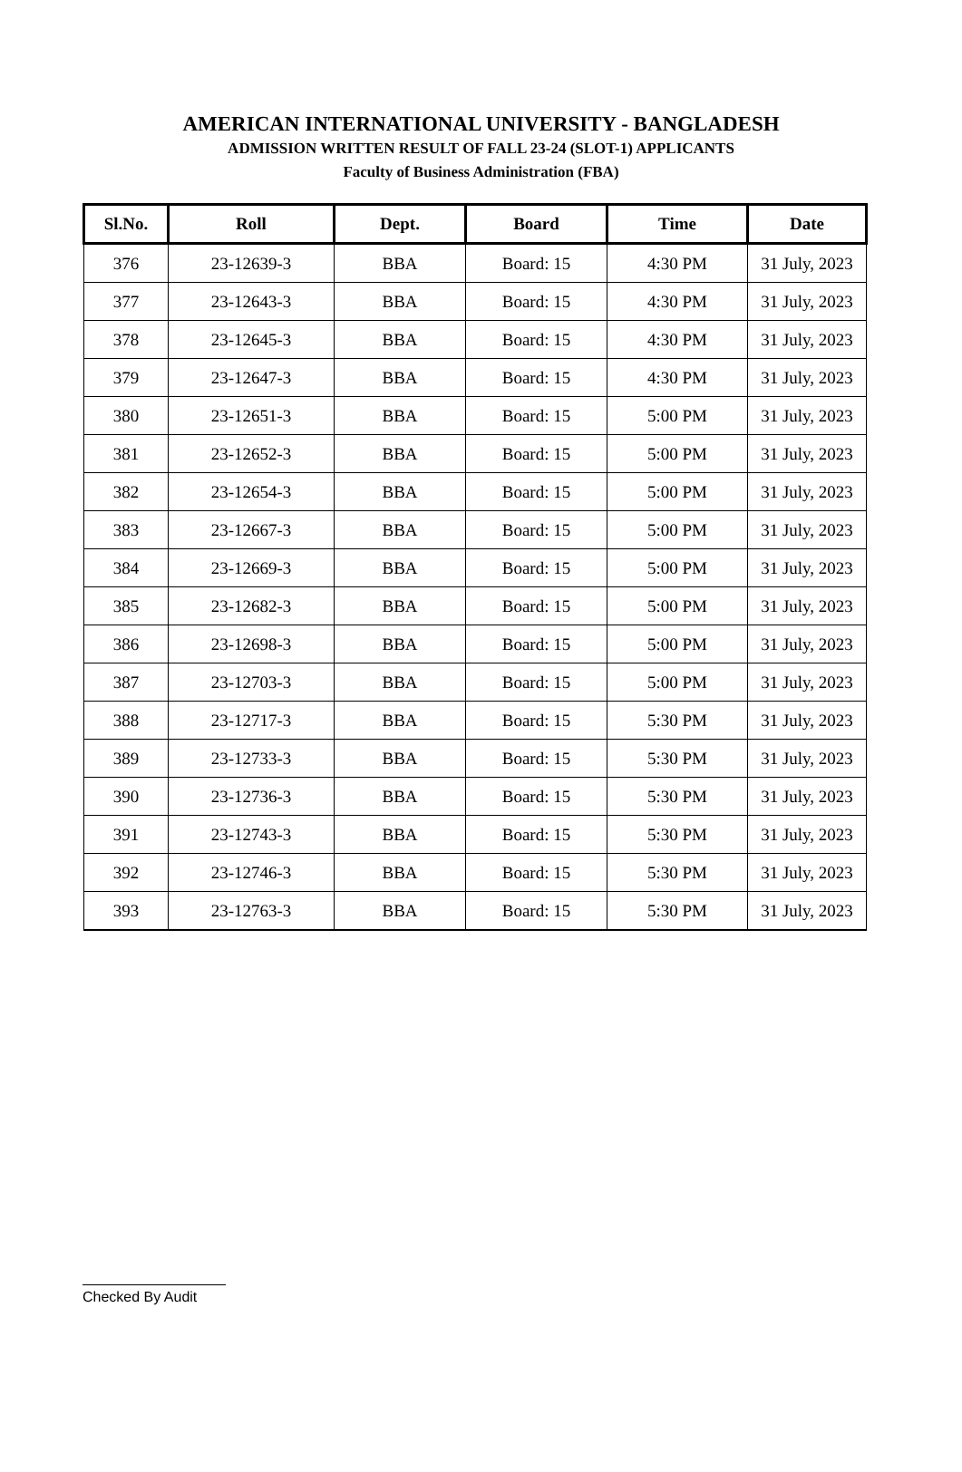AMERICAN INTERNATIONAL UNIVERSITY - BANGLADESH
ADMISSION WRITTEN RESULT OF FALL 23-24 (SLOT-1) APPLICANTS
Faculty of Business Administration (FBA)
| Sl.No. | Roll | Dept. | Board | Time | Date |
| --- | --- | --- | --- | --- | --- |
| 376 | 23-12639-3 | BBA | Board: 15 | 4:30 PM | 31 July, 2023 |
| 377 | 23-12643-3 | BBA | Board: 15 | 4:30 PM | 31 July, 2023 |
| 378 | 23-12645-3 | BBA | Board: 15 | 4:30 PM | 31 July, 2023 |
| 379 | 23-12647-3 | BBA | Board: 15 | 4:30 PM | 31 July, 2023 |
| 380 | 23-12651-3 | BBA | Board: 15 | 5:00 PM | 31 July, 2023 |
| 381 | 23-12652-3 | BBA | Board: 15 | 5:00 PM | 31 July, 2023 |
| 382 | 23-12654-3 | BBA | Board: 15 | 5:00 PM | 31 July, 2023 |
| 383 | 23-12667-3 | BBA | Board: 15 | 5:00 PM | 31 July, 2023 |
| 384 | 23-12669-3 | BBA | Board: 15 | 5:00 PM | 31 July, 2023 |
| 385 | 23-12682-3 | BBA | Board: 15 | 5:00 PM | 31 July, 2023 |
| 386 | 23-12698-3 | BBA | Board: 15 | 5:00 PM | 31 July, 2023 |
| 387 | 23-12703-3 | BBA | Board: 15 | 5:00 PM | 31 July, 2023 |
| 388 | 23-12717-3 | BBA | Board: 15 | 5:30 PM | 31 July, 2023 |
| 389 | 23-12733-3 | BBA | Board: 15 | 5:30 PM | 31 July, 2023 |
| 390 | 23-12736-3 | BBA | Board: 15 | 5:30 PM | 31 July, 2023 |
| 391 | 23-12743-3 | BBA | Board: 15 | 5:30 PM | 31 July, 2023 |
| 392 | 23-12746-3 | BBA | Board: 15 | 5:30 PM | 31 July, 2023 |
| 393 | 23-12763-3 | BBA | Board: 15 | 5:30 PM | 31 July, 2023 |
Checked By Audit